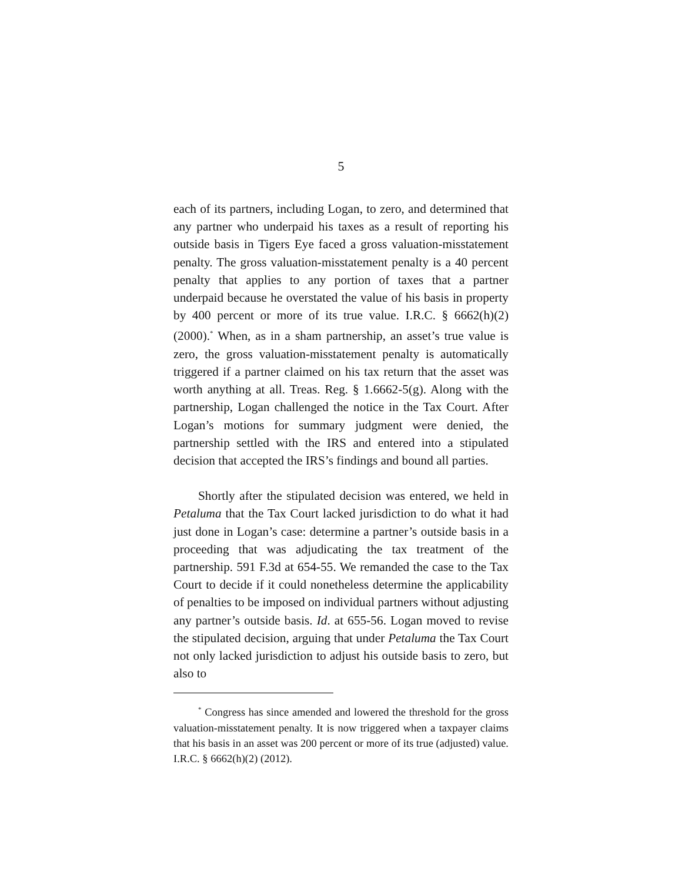5
each of its partners, including Logan, to zero, and determined that any partner who underpaid his taxes as a result of reporting his outside basis in Tigers Eye faced a gross valuation-misstatement penalty. The gross valuation-misstatement penalty is a 40 percent penalty that applies to any portion of taxes that a partner underpaid because he overstated the value of his basis in property by 400 percent or more of its true value. I.R.C. § 6662(h)(2) (2000).<sup>*</sup> When, as in a sham partnership, an asset’s true value is zero, the gross valuation-misstatement penalty is automatically triggered if a partner claimed on his tax return that the asset was worth anything at all. Treas. Reg. § 1.6662-5(g). Along with the partnership, Logan challenged the notice in the Tax Court. After Logan’s motions for summary judgment were denied, the partnership settled with the IRS and entered into a stipulated decision that accepted the IRS’s findings and bound all parties.
Shortly after the stipulated decision was entered, we held in Petaluma that the Tax Court lacked jurisdiction to do what it had just done in Logan’s case: determine a partner’s outside basis in a proceeding that was adjudicating the tax treatment of the partnership. 591 F.3d at 654-55. We remanded the case to the Tax Court to decide if it could nonetheless determine the applicability of penalties to be imposed on individual partners without adjusting any partner’s outside basis. Id. at 655-56. Logan moved to revise the stipulated decision, arguing that under Petaluma the Tax Court not only lacked jurisdiction to adjust his outside basis to zero, but also to
<sup>*</sup> Congress has since amended and lowered the threshold for the gross valuation-misstatement penalty. It is now triggered when a taxpayer claims that his basis in an asset was 200 percent or more of its true (adjusted) value. I.R.C. § 6662(h)(2) (2012).